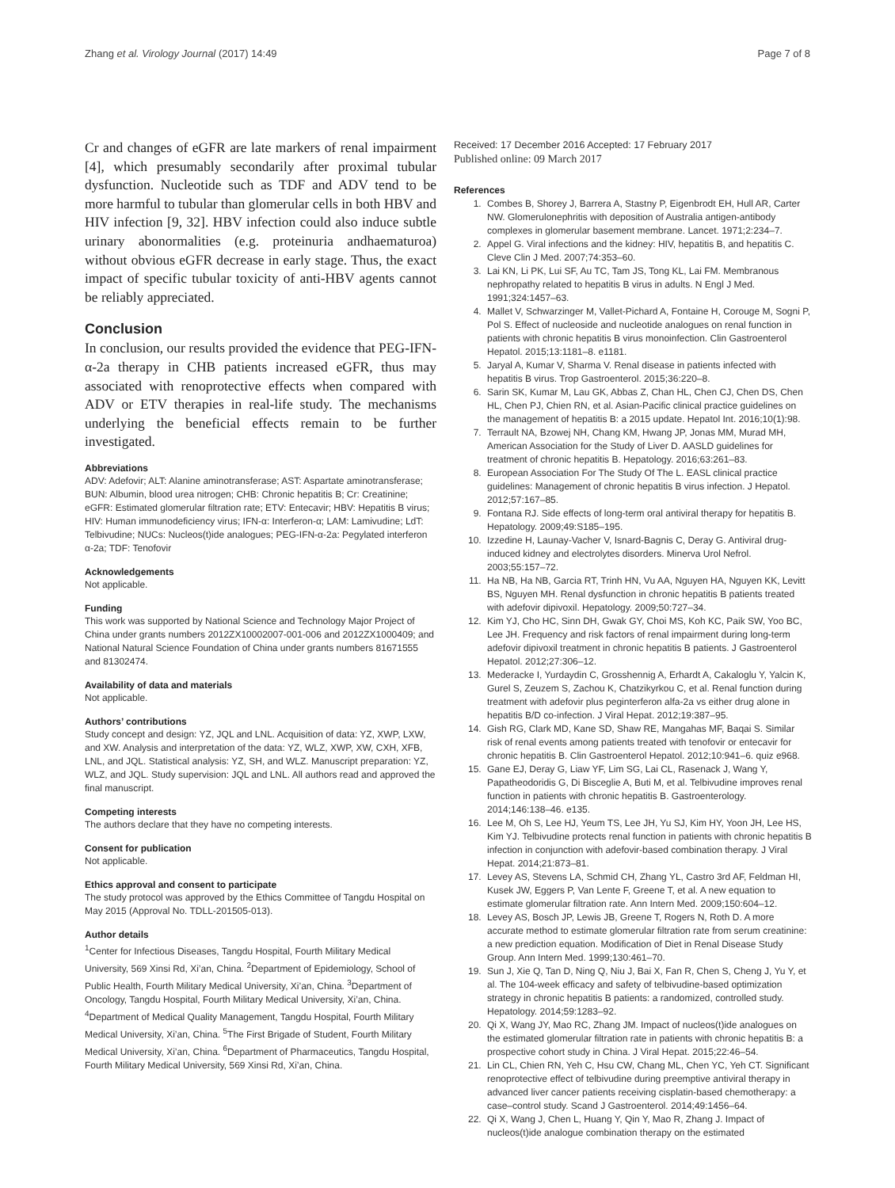Zhang et al. Virology Journal (2017) 14:49 Page 7 of 8
Cr and changes of eGFR are late markers of renal impairment [4], which presumably secondarily after proximal tubular dysfunction. Nucleotide such as TDF and ADV tend to be more harmful to tubular than glomerular cells in both HBV and HIV infection [9, 32]. HBV infection could also induce subtle urinary abonormalities (e.g. proteinuria andhaematuroa) without obvious eGFR decrease in early stage. Thus, the exact impact of specific tubular toxicity of anti-HBV agents cannot be reliably appreciated.
Conclusion
In conclusion, our results provided the evidence that PEG-IFN-α-2a therapy in CHB patients increased eGFR, thus may associated with renoprotective effects when compared with ADV or ETV therapies in real-life study. The mechanisms underlying the beneficial effects remain to be further investigated.
Abbreviations
ADV: Adefovir; ALT: Alanine aminotransferase; AST: Aspartate aminotransferase; BUN: Albumin, blood urea nitrogen; CHB: Chronic hepatitis B; Cr: Creatinine; eGFR: Estimated glomerular filtration rate; ETV: Entecavir; HBV: Hepatitis B virus; HIV: Human immunodeficiency virus; IFN-α: Interferon-α; LAM: Lamivudine; LdT: Telbivudine; NUCs: Nucleos(t)ide analogues; PEG-IFN-α-2a: Pegylated interferon α-2a; TDF: Tenofovir
Acknowledgements
Not applicable.
Funding
This work was supported by National Science and Technology Major Project of China under grants numbers 2012ZX10002007-001-006 and 2012ZX1000409; and National Natural Science Foundation of China under grants numbers 81671555 and 81302474.
Availability of data and materials
Not applicable.
Authors’ contributions
Study concept and design: YZ, JQL and LNL. Acquisition of data: YZ, XWP, LXW, and XW. Analysis and interpretation of the data: YZ, WLZ, XWP, XW, CXH, XFB, LNL, and JQL. Statistical analysis: YZ, SH, and WLZ. Manuscript preparation: YZ, WLZ, and JQL. Study supervision: JQL and LNL. All authors read and approved the final manuscript.
Competing interests
The authors declare that they have no competing interests.
Consent for publication
Not applicable.
Ethics approval and consent to participate
The study protocol was approved by the Ethics Committee of Tangdu Hospital on May 2015 (Approval No. TDLL-201505-013).
Author details
<sup>1</sup> Center for Infectious Diseases, Tangdu Hospital, Fourth Military Medical University, 569 Xinsi Rd, Xi’an, China. <sup>2</sup>Department of Epidemiology, School of Public Health, Fourth Military Medical University, Xi’an, China. <sup>3</sup>Department of Oncology, Tangdu Hospital, Fourth Military Medical University, Xi’an, China. <sup>4</sup>Department of Medical Quality Management, Tangdu Hospital, Fourth Military Medical University, Xi’an, China. <sup>5</sup>The First Brigade of Student, Fourth Military Medical University, Xi’an, China. <sup>6</sup>Department of Pharmaceutics, Tangdu Hospital, Fourth Military Medical University, 569 Xinsi Rd, Xi’an, China.
Received: 17 December 2016 Accepted: 17 February 2017
Published online: 09 March 2017
References
1. Combes B, Shorey J, Barrera A, Stastny P, Eigenbrodt EH, Hull AR, Carter NW. Glomerulonephritis with deposition of Australia antigen-antibody complexes in glomerular basement membrane. Lancet. 1971;2:234–7.
2. Appel G. Viral infections and the kidney: HIV, hepatitis B, and hepatitis C. Cleve Clin J Med. 2007;74:353–60.
3. Lai KN, Li PK, Lui SF, Au TC, Tam JS, Tong KL, Lai FM. Membranous nephropathy related to hepatitis B virus in adults. N Engl J Med. 1991;324:1457–63.
4. Mallet V, Schwarzinger M, Vallet-Pichard A, Fontaine H, Corouge M, Sogni P, Pol S. Effect of nucleoside and nucleotide analogues on renal function in patients with chronic hepatitis B virus monoinfection. Clin Gastroenterol Hepatol. 2015;13:1181–8. e1181.
5. Jaryal A, Kumar V, Sharma V. Renal disease in patients infected with hepatitis B virus. Trop Gastroenterol. 2015;36:220–8.
6. Sarin SK, Kumar M, Lau GK, Abbas Z, Chan HL, Chen CJ, Chen DS, Chen HL, Chen PJ, Chien RN, et al. Asian-Pacific clinical practice guidelines on the management of hepatitis B: a 2015 update. Hepatol Int. 2016;10(1):98.
7. Terrault NA, Bzowej NH, Chang KM, Hwang JP, Jonas MM, Murad MH, American Association for the Study of Liver D. AASLD guidelines for treatment of chronic hepatitis B. Hepatology. 2016;63:261–83.
8. European Association For The Study Of The L. EASL clinical practice guidelines: Management of chronic hepatitis B virus infection. J Hepatol. 2012;57:167–85.
9. Fontana RJ. Side effects of long-term oral antiviral therapy for hepatitis B. Hepatology. 2009;49:S185–195.
10. Izzedine H, Launay-Vacher V, Isnard-Bagnis C, Deray G. Antiviral drug-induced kidney and electrolytes disorders. Minerva Urol Nefrol. 2003;55:157–72.
11. Ha NB, Ha NB, Garcia RT, Trinh HN, Vu AA, Nguyen HA, Nguyen KK, Levitt BS, Nguyen MH. Renal dysfunction in chronic hepatitis B patients treated with adefovir dipivoxil. Hepatology. 2009;50:727–34.
12. Kim YJ, Cho HC, Sinn DH, Gwak GY, Choi MS, Koh KC, Paik SW, Yoo BC, Lee JH. Frequency and risk factors of renal impairment during long-term adefovir dipivoxil treatment in chronic hepatitis B patients. J Gastroenterol Hepatol. 2012;27:306–12.
13. Mederacke I, Yurdaydin C, Grosshennig A, Erhardt A, Cakaloglu Y, Yalcin K, Gurel S, Zeuzem S, Zachou K, Chatzikyrkou C, et al. Renal function during treatment with adefovir plus peginterferon alfa-2a vs either drug alone in hepatitis B/D co-infection. J Viral Hepat. 2012;19:387–95.
14. Gish RG, Clark MD, Kane SD, Shaw RE, Mangahas MF, Baqai S. Similar risk of renal events among patients treated with tenofovir or entecavir for chronic hepatitis B. Clin Gastroenterol Hepatol. 2012;10:941–6. quiz e968.
15. Gane EJ, Deray G, Liaw YF, Lim SG, Lai CL, Rasenack J, Wang Y, Papatheodoridis G, Di Bisceglie A, Buti M, et al. Telbivudine improves renal function in patients with chronic hepatitis B. Gastroenterology. 2014;146:138–46. e135.
16. Lee M, Oh S, Lee HJ, Yeum TS, Lee JH, Yu SJ, Kim HY, Yoon JH, Lee HS, Kim YJ. Telbivudine protects renal function in patients with chronic hepatitis B infection in conjunction with adefovir-based combination therapy. J Viral Hepat. 2014;21:873–81.
17. Levey AS, Stevens LA, Schmid CH, Zhang YL, Castro 3rd AF, Feldman HI, Kusek JW, Eggers P, Van Lente F, Greene T, et al. A new equation to estimate glomerular filtration rate. Ann Intern Med. 2009;150:604–12.
18. Levey AS, Bosch JP, Lewis JB, Greene T, Rogers N, Roth D. A more accurate method to estimate glomerular filtration rate from serum creatinine: a new prediction equation. Modification of Diet in Renal Disease Study Group. Ann Intern Med. 1999;130:461–70.
19. Sun J, Xie Q, Tan D, Ning Q, Niu J, Bai X, Fan R, Chen S, Cheng J, Yu Y, et al. The 104-week efficacy and safety of telbivudine-based optimization strategy in chronic hepatitis B patients: a randomized, controlled study. Hepatology. 2014;59:1283–92.
20. Qi X, Wang JY, Mao RC, Zhang JM. Impact of nucleos(t)ide analogues on the estimated glomerular filtration rate in patients with chronic hepatitis B: a prospective cohort study in China. J Viral Hepat. 2015;22:46–54.
21. Lin CL, Chien RN, Yeh C, Hsu CW, Chang ML, Chen YC, Yeh CT. Significant renoprotective effect of telbivudine during preemptive antiviral therapy in advanced liver cancer patients receiving cisplatin-based chemotherapy: a case–control study. Scand J Gastroenterol. 2014;49:1456–64.
22. Qi X, Wang J, Chen L, Huang Y, Qin Y, Mao R, Zhang J. Impact of nucleos(t)ide analogue combination therapy on the estimated